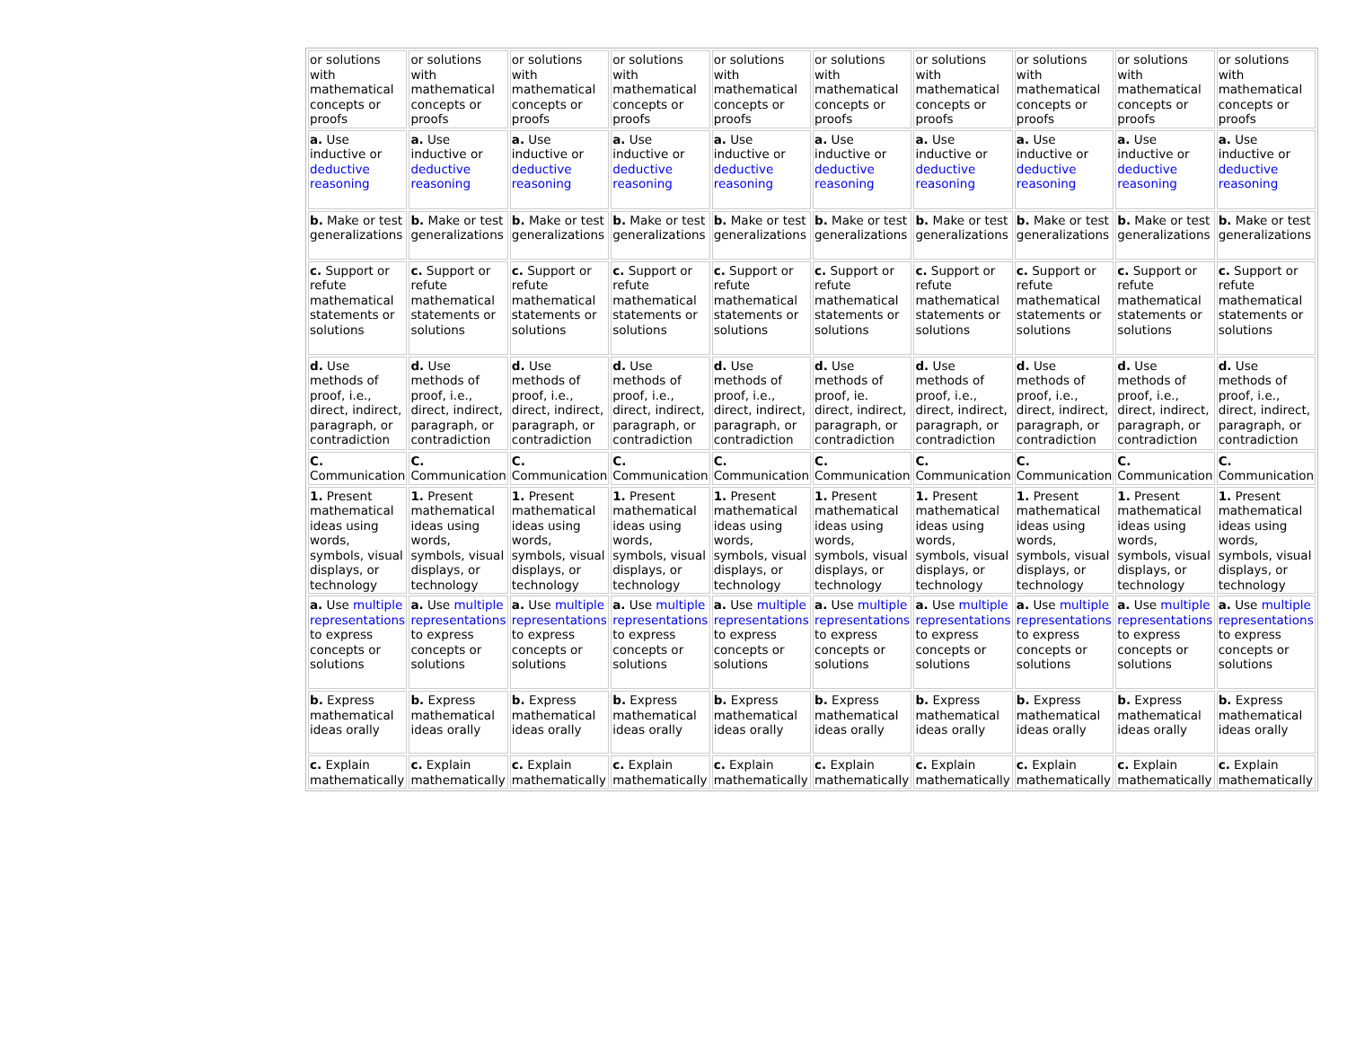| or solutions with mathematical concepts or proofs | or solutions with mathematical concepts or proofs | or solutions with mathematical concepts or proofs | or solutions with mathematical concepts or proofs | or solutions with mathematical concepts or proofs | or solutions with mathematical concepts or proofs | or solutions with mathematical concepts or proofs | or solutions with mathematical concepts or proofs | or solutions with mathematical concepts or proofs | or solutions with mathematical concepts or proofs |
| a. Use inductive or deductive reasoning | a. Use inductive or deductive reasoning | a. Use inductive or deductive reasoning | a. Use inductive or deductive reasoning | a. Use inductive or deductive reasoning | a. Use inductive or deductive reasoning | a. Use inductive or deductive reasoning | a. Use inductive or deductive reasoning | a. Use inductive or deductive reasoning | a. Use inductive or deductive reasoning |
| b. Make or test generalizations | b. Make or test generalizations | b. Make or test generalizations | b. Make or test generalizations | b. Make or test generalizations | b. Make or test generalizations | b. Make or test generalizations | b. Make or test generalizations | b. Make or test generalizations | b. Make or test generalizations |
| c. Support or refute mathematical statements or solutions | c. Support or refute mathematical statements or solutions | c. Support or refute mathematical statements or solutions | c. Support or refute mathematical statements or solutions | c. Support or refute mathematical statements or solutions | c. Support or refute mathematical statements or solutions | c. Support or refute mathematical statements or solutions | c. Support or refute mathematical statements or solutions | c. Support or refute mathematical statements or solutions | c. Support or refute mathematical statements or solutions |
| d. Use methods of proof, i.e., direct, indirect, paragraph, or contradiction | d. Use methods of proof, i.e., direct, indirect, paragraph, or contradiction | d. Use methods of proof, i.e., direct, indirect, paragraph, or contradiction | d. Use methods of proof, i.e., direct, indirect, paragraph, or contradiction | d. Use methods of proof, i.e., direct, indirect, paragraph, or contradiction | d. Use methods of proof, ie. direct, indirect, paragraph, or contradiction | d. Use methods of proof, i.e., direct, indirect, paragraph, or contradiction | d. Use methods of proof, i.e., direct, indirect, paragraph, or contradiction | d. Use methods of proof, i.e., direct, indirect, paragraph, or contradiction | d. Use methods of proof, i.e., direct, indirect, paragraph, or contradiction |
| C. Communication | C. Communication | C. Communication | C. Communication | C. Communication | C. Communication | C. Communication | C. Communication | C. Communication | C. Communication |
| 1. Present mathematical ideas using words, symbols, visual displays, or technology | 1. Present mathematical ideas using words, symbols, visual displays, or technology | 1. Present mathematical ideas using words, symbols, visual displays, or technology | 1. Present mathematical ideas using words, symbols, visual displays, or technology | 1. Present mathematical ideas using words, symbols, visual displays, or technology | 1. Present mathematical ideas using words, symbols, visual displays, or technology | 1. Present mathematical ideas using words, symbols, visual displays, or technology | 1. Present mathematical ideas using words, symbols, visual displays, or technology | 1. Present mathematical ideas using words, symbols, visual displays, or technology | 1. Present mathematical ideas using words, symbols, visual displays, or technology |
| a. Use multiple representations to express concepts or solutions | a. Use multiple representations to express concepts or solutions | a. Use multiple representations to express concepts or solutions | a. Use multiple representations to express concepts or solutions | a. Use multiple representations to express concepts or solutions | a. Use multiple representations to express concepts or solutions | a. Use multiple representations to express concepts or solutions | a. Use multiple representations to express concepts or solutions | a. Use multiple representations to express concepts or solutions | a. Use multiple representations to express concepts or solutions |
| b. Express mathematical ideas orally | b. Express mathematical ideas orally | b. Express mathematical ideas orally | b. Express mathematical ideas orally | b. Express mathematical ideas orally | b. Express mathematical ideas orally | b. Express mathematical ideas orally | b. Express mathematical ideas orally | b. Express mathematical ideas orally | b. Express mathematical ideas orally |
| c. Explain mathematically | c. Explain mathematically | c. Explain mathematically | c. Explain mathematically | c. Explain mathematically | c. Explain mathematically | c. Explain mathematically | c. Explain mathematically | c. Explain mathematically | c. Explain mathematically |